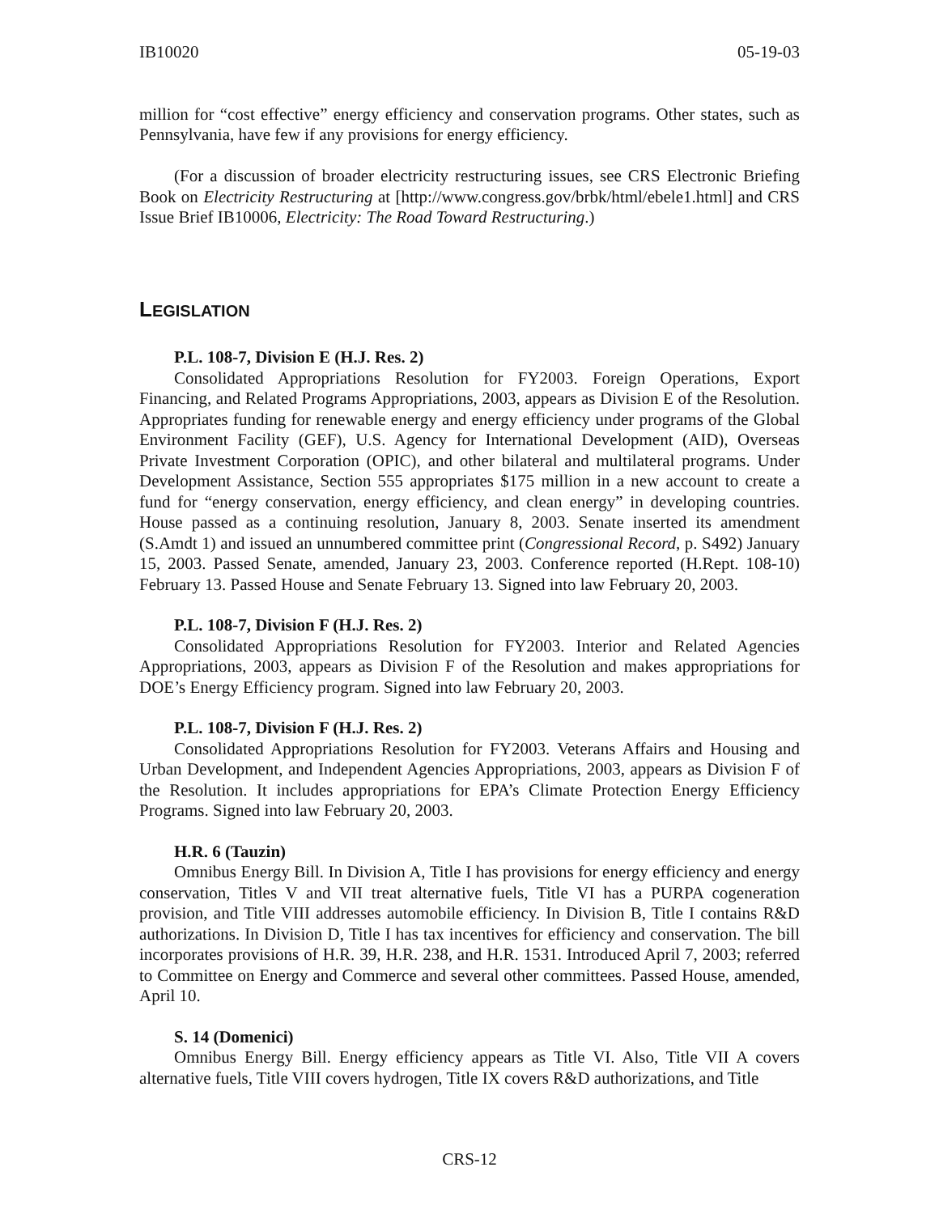IB10020 05-19-03
million for “cost effective” energy efficiency and conservation programs. Other states, such as Pennsylvania, have few if any provisions for energy efficiency.
(For a discussion of broader electricity restructuring issues, see CRS Electronic Briefing Book on Electricity Restructuring at [http://www.congress.gov/brbk/html/ebele1.html] and CRS Issue Brief IB10006, Electricity: The Road Toward Restructuring.)
LEGISLATION
P.L. 108-7, Division E (H.J. Res. 2)
Consolidated Appropriations Resolution for FY2003. Foreign Operations, Export Financing, and Related Programs Appropriations, 2003, appears as Division E of the Resolution. Appropriates funding for renewable energy and energy efficiency under programs of the Global Environment Facility (GEF), U.S. Agency for International Development (AID), Overseas Private Investment Corporation (OPIC), and other bilateral and multilateral programs. Under Development Assistance, Section 555 appropriates $175 million in a new account to create a fund for “energy conservation, energy efficiency, and clean energy” in developing countries. House passed as a continuing resolution, January 8, 2003. Senate inserted its amendment (S.Amdt 1) and issued an unnumbered committee print (Congressional Record, p. S492) January 15, 2003. Passed Senate, amended, January 23, 2003. Conference reported (H.Rept. 108-10) February 13. Passed House and Senate February 13. Signed into law February 20, 2003.
P.L. 108-7, Division F (H.J. Res. 2)
Consolidated Appropriations Resolution for FY2003. Interior and Related Agencies Appropriations, 2003, appears as Division F of the Resolution and makes appropriations for DOE’s Energy Efficiency program. Signed into law February 20, 2003.
P.L. 108-7, Division F (H.J. Res. 2)
Consolidated Appropriations Resolution for FY2003. Veterans Affairs and Housing and Urban Development, and Independent Agencies Appropriations, 2003, appears as Division F of the Resolution. It includes appropriations for EPA’s Climate Protection Energy Efficiency Programs. Signed into law February 20, 2003.
H.R. 6 (Tauzin)
Omnibus Energy Bill. In Division A, Title I has provisions for energy efficiency and energy conservation, Titles V and VII treat alternative fuels, Title VI has a PURPA cogeneration provision, and Title VIII addresses automobile efficiency. In Division B, Title I contains R&D authorizations. In Division D, Title I has tax incentives for efficiency and conservation. The bill incorporates provisions of H.R. 39, H.R. 238, and H.R. 1531. Introduced April 7, 2003; referred to Committee on Energy and Commerce and several other committees. Passed House, amended, April 10.
S. 14 (Domenici)
Omnibus Energy Bill. Energy efficiency appears as Title VI. Also, Title VII A covers alternative fuels, Title VIII covers hydrogen, Title IX covers R&D authorizations, and Title
CRS-12